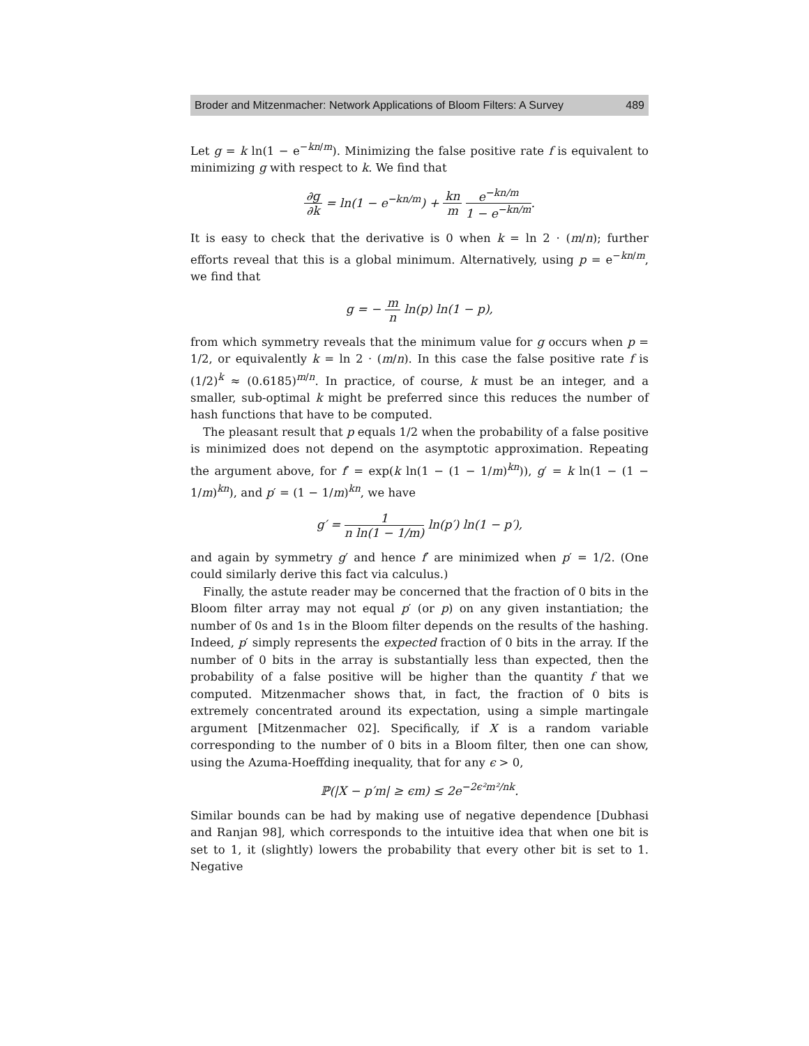Broder and Mitzenmacher: Network Applications of Bloom Filters: A Survey 489
Let g = k ln(1 − e<sup>−kn/m</sup>). Minimizing the false positive rate f is equivalent to minimizing g with respect to k. We find that
∂g ∂k = ln(1 − e<sup>−kn/m</sup>) + kn m e<sup>−kn/m</sup> 1 − e<sup>−kn/m</sup>.
It is easy to check that the derivative is 0 when k = ln 2 · (m/n); further efforts reveal that this is a global minimum. Alternatively, using p = e<sup>−kn/m</sup>, we find that
g = − m n ln(p) ln(1 − p),
from which symmetry reveals that the minimum value for g occurs when p = 1/2, or equivalently k = ln 2 · (m/n). In this case the false positive rate f is (1/2)<sup>k</sup> ≈ (0.6185)<sup>m/n</sup>. In practice, of course, k must be an integer, and a smaller, sub-optimal k might be preferred since this reduces the number of hash functions that have to be computed.
The pleasant result that p equals 1/2 when the probability of a false positive is minimized does not depend on the asymptotic approximation. Repeating the argument above, for f′ = exp(k ln(1 − (1 − 1/m)<sup>kn</sup>)), g′ = k ln(1 − (1 − 1/m)<sup>kn</sup>), and p′ = (1 − 1/m)<sup>kn</sup>, we have
g′ = 1 n ln(1 − 1/m) ln(p′) ln(1 − p′),
and again by symmetry g′ and hence f′ are minimized when p′ = 1/2. (One could similarly derive this fact via calculus.)
Finally, the astute reader may be concerned that the fraction of 0 bits in the Bloom filter array may not equal p′ (or p) on any given instantiation; the number of 0s and 1s in the Bloom filter depends on the results of the hashing. Indeed, p′ simply represents the expected fraction of 0 bits in the array. If the number of 0 bits in the array is substantially less than expected, then the probability of a false positive will be higher than the quantity f that we computed. Mitzenmacher shows that, in fact, the fraction of 0 bits is extremely concentrated around its expectation, using a simple martingale argument [Mitzenmacher 02]. Specifically, if X is a random variable corresponding to the number of 0 bits in a Bloom filter, then one can show, using the Azuma-Hoeffding inequality, that for any ϵ > 0,
ℙ(|X − p′m| ≥ ϵm) ≤ 2e<sup>−2ϵ²m²/nk</sup>.
Similar bounds can be had by making use of negative dependence [Dubhasi and Ranjan 98], which corresponds to the intuitive idea that when one bit is set to 1, it (slightly) lowers the probability that every other bit is set to 1. Negative